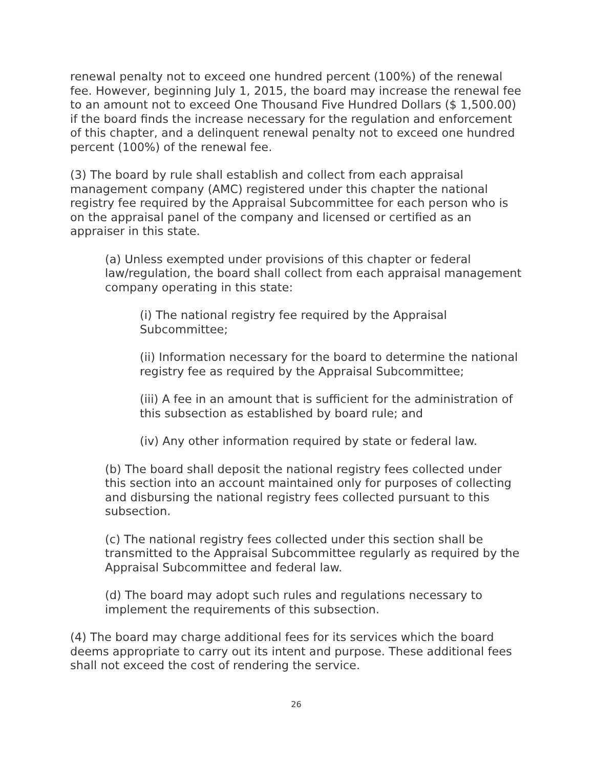renewal penalty not to exceed one hundred percent (100%) of the renewal fee. However, beginning July 1, 2015, the board may increase the renewal fee to an amount not to exceed One Thousand Five Hundred Dollars ($ 1,500.00) if the board finds the increase necessary for the regulation and enforcement of this chapter, and a delinquent renewal penalty not to exceed one hundred percent (100%) of the renewal fee.
(3) The board by rule shall establish and collect from each appraisal management company (AMC) registered under this chapter the national registry fee required by the Appraisal Subcommittee for each person who is on the appraisal panel of the company and licensed or certified as an appraiser in this state.
(a) Unless exempted under provisions of this chapter or federal law/regulation, the board shall collect from each appraisal management company operating in this state:
(i) The national registry fee required by the Appraisal Subcommittee;
(ii) Information necessary for the board to determine the national registry fee as required by the Appraisal Subcommittee;
(iii) A fee in an amount that is sufficient for the administration of this subsection as established by board rule; and
(iv) Any other information required by state or federal law.
(b) The board shall deposit the national registry fees collected under this section into an account maintained only for purposes of collecting and disbursing the national registry fees collected pursuant to this subsection.
(c) The national registry fees collected under this section shall be transmitted to the Appraisal Subcommittee regularly as required by the Appraisal Subcommittee and federal law.
(d) The board may adopt such rules and regulations necessary to implement the requirements of this subsection.
(4) The board may charge additional fees for its services which the board deems appropriate to carry out its intent and purpose. These additional fees shall not exceed the cost of rendering the service.
26